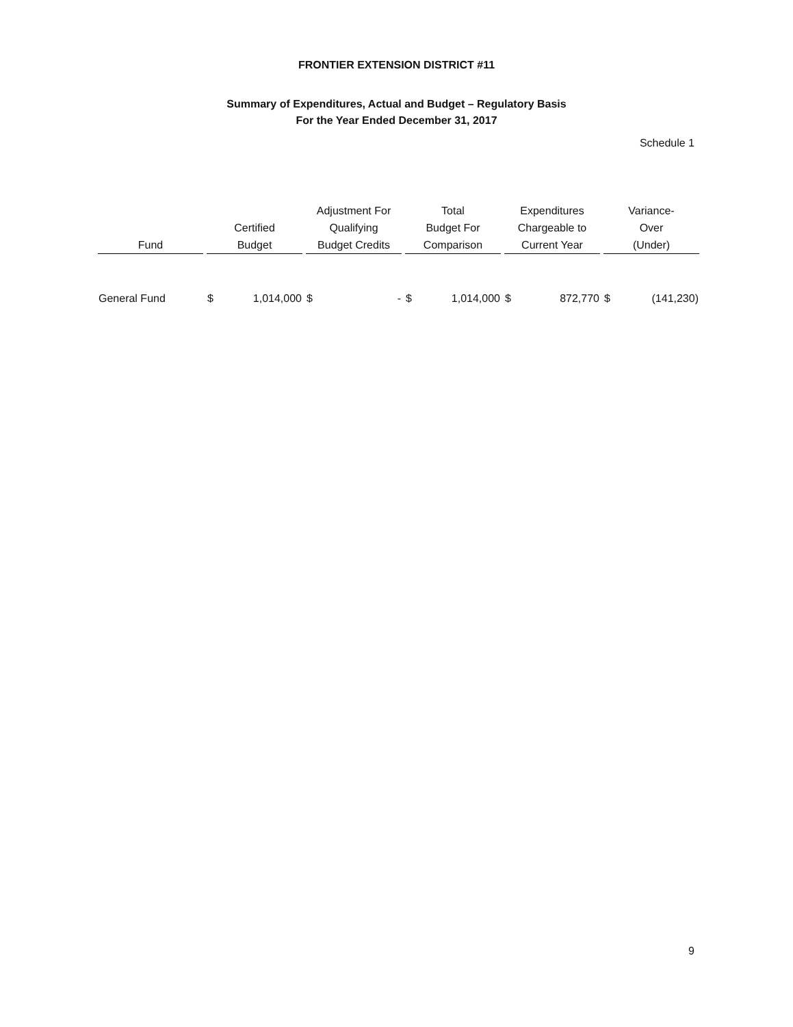FRONTIER EXTENSION DISTRICT #11
Summary of Expenditures, Actual and Budget – Regulatory Basis
For the Year Ended December 31, 2017
Schedule 1
| Fund | Certified Budget | | Adjustment For Qualifying Budget Credits | | Total Budget For Comparison | | Expenditures Chargeable to Current Year | | Variance- Over (Under) | |
| --- | --- | --- | --- | --- | --- | --- | --- | --- | --- | --- |
| General Fund | $ | 1,014,000 | $ | - | $ | 1,014,000 | $ | 872,770 | $ | (141,230) |
9